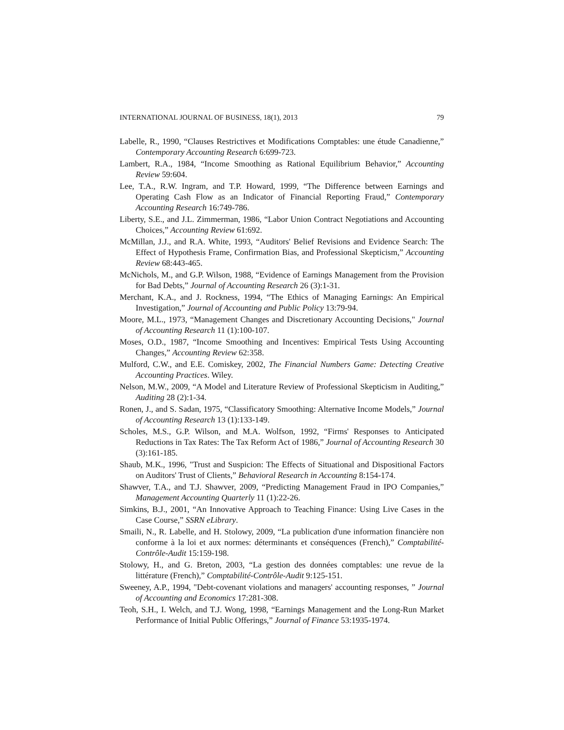INTERNATIONAL JOURNAL OF BUSINESS, 18(1), 2013 79
Labelle, R., 1990, “Clauses Restrictives et Modifications Comptables: une étude Canadienne,” Contemporary Accounting Research 6:699-723.
Lambert, R.A., 1984, “Income Smoothing as Rational Equilibrium Behavior,” Accounting Review 59:604.
Lee, T.A., R.W. Ingram, and T.P. Howard, 1999, “The Difference between Earnings and Operating Cash Flow as an Indicator of Financial Reporting Fraud,” Contemporary Accounting Research 16:749-786.
Liberty, S.E., and J.L. Zimmerman, 1986, “Labor Union Contract Negotiations and Accounting Choices,” Accounting Review 61:692.
McMillan, J.J., and R.A. White, 1993, “Auditors' Belief Revisions and Evidence Search: The Effect of Hypothesis Frame, Confirmation Bias, and Professional Skepticism,” Accounting Review 68:443-465.
McNichols, M., and G.P. Wilson, 1988, “Evidence of Earnings Management from the Provision for Bad Debts,” Journal of Accounting Research 26 (3):1-31.
Merchant, K.A., and J. Rockness, 1994, “The Ethics of Managing Earnings: An Empirical Investigation,” Journal of Accounting and Public Policy 13:79-94.
Moore, M.L., 1973, “Management Changes and Discretionary Accounting Decisions," Journal of Accounting Research 11 (1):100-107.
Moses, O.D., 1987, “Income Smoothing and Incentives: Empirical Tests Using Accounting Changes,” Accounting Review 62:358.
Mulford, C.W., and E.E. Comiskey, 2002, The Financial Numbers Game: Detecting Creative Accounting Practices. Wiley.
Nelson, M.W., 2009, “A Model and Literature Review of Professional Skepticism in Auditing,” Auditing 28 (2):1-34.
Ronen, J., and S. Sadan, 1975, “Classificatory Smoothing: Alternative Income Models,” Journal of Accounting Research 13 (1):133-149.
Scholes, M.S., G.P. Wilson, and M.A. Wolfson, 1992, “Firms' Responses to Anticipated Reductions in Tax Rates: The Tax Reform Act of 1986,” Journal of Accounting Research 30 (3):161-185.
Shaub, M.K., 1996, "Trust and Suspicion: The Effects of Situational and Dispositional Factors on Auditors' Trust of Clients,” Behavioral Research in Accounting 8:154-174.
Shawver, T.A., and T.J. Shawver, 2009, “Predicting Management Fraud in IPO Companies,” Management Accounting Quarterly 11 (1):22-26.
Simkins, B.J., 2001, “An Innovative Approach to Teaching Finance: Using Live Cases in the Case Course,” SSRN eLibrary.
Smaili, N., R. Labelle, and H. Stolowy, 2009, “La publication d'une information financière non conforme à la loi et aux normes: déterminants et conséquences (French),” Comptabilité-Contrôle-Audit 15:159-198.
Stolowy, H., and G. Breton, 2003, “La gestion des données comptables: une revue de la littérature (French),” Comptabilité-Contrôle-Audit 9:125-151.
Sweeney, A.P., 1994, "Debt-covenant violations and managers' accounting responses, ” Journal of Accounting and Economics 17:281-308.
Teoh, S.H., I. Welch, and T.J. Wong, 1998, “Earnings Management and the Long-Run Market Performance of Initial Public Offerings,” Journal of Finance 53:1935-1974.